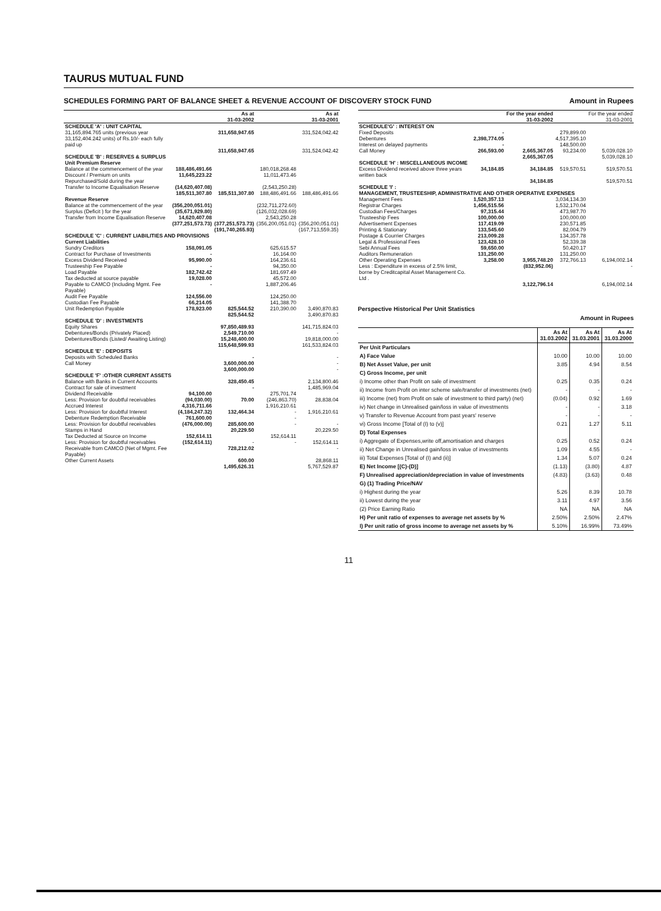TAURUS MUTUAL FUND
SCHEDULES FORMING PART OF BALANCE SHEET & REVENUE ACCOUNT OF DISCOVERY STOCK FUND Amount in Rupees
| | | As at 31-03-2002 | | As at 31-03-2001 |
| --- | --- | --- | --- | --- |
| SCHEDULE 'A' : UNIT CAPITAL | | | | |
| 31,165,894.765 units (previous year 33,152,404.242 units) of Rs.10/- each fully paid up | | 311,658,947.65 | | 331,524,042.42 |
| | | 311,658,947.65 | | 331,524,042.42 |
| SCHEDULE 'B' : RESERVES & SURPLUS | | | | |
| Unit Premium Reserve | | | | |
| Balance at the commencement of the year | 188,486,491.66 | | 180,018,268.48 | |
| Discount / Premium on units Repurchased/Sold during the year | 11,645,223.22 | | 11,011,473.46 | |
| Transfer to Income Equalisation Reserve | (14,620,407.08) | | (2,543,250.28) | |
| | 185,511,307.80 | 185,511,307.80 | 188,486,491.66 | 188,486,491.66 |
| Revenue Reserve | | | | |
| Balance at the commencement of the year | (356,200,051.01) | | (232,711,272.60) | |
| Surplus (Deficit ) for the year | (35,671,929.80) | | (126,032,028.69) | |
| Transfer from Income Equalisation Reserve | 14,620,407.08 | | 2,543,250.28 | |
| | (377,251,573.73) | (377,251,573.73) | (356,200,051.01) | (356,200,051.01) |
| | | (191,740,265.93) | | (167,713,559.35) |
| SCHEDULE 'C' : CURRENT LIABILITIES AND PROVISIONS | | | | |
| Current Liabilities | | | | |
| Sundry Creditors | 158,091.05 | | 625,615.57 | |
| Contract for Purchase of Investments | - | | 16,164.00 | |
| Excess Dividend Received | 95,990.00 | | 164,236.61 | |
| Trusteeship Fee Payable | - | | 94,350.00 | |
| Load Payable | 182,742.42 | | 181,697.49 | |
| Tax deducted at source payable | 19,028.00 | | 45,572.00 | |
| Payable to CAMCO (Including Mgmt. Fee Payable) | - | | 1,887,206.46 | |
| Audit Fee Payable | 124,556.00 | | 124,250.00 | |
| Custodian Fee Payable | 66,214.05 | | 141,388.70 | |
| Unit Redemption Payable | 178,923.00 | 825,544.52 | 210,390.00 | 3,490,870.83 |
| | | 825,544.52 | | 3,490,870.83 |
| SCHEDULE 'D' : INVESTMENTS | | | | |
| Equity Shares | | 97,850,489.93 | | 141,715,824.03 |
| Debentures/Bonds (Privately Placed) | | 2,549,710.00 | | - |
| Debentures/Bonds (Listed/ Awaiting Listing) | | 15,248,400.00 | | 19,818,000.00 |
| | | 115,648,599.93 | | 161,533,824.03 |
| SCHEDULE 'E' : DEPOSITS | | | | |
| Deposits with Scheduled Banks | | - | | - |
| Call Money | | 3,600,000.00 | | - |
| | | 3,600,000.00 | | - |
| SCHEDULE 'F' :OTHER CURRENT ASSETS | | | | |
| Balance with Banks in Current Accounts | | 328,450.45 | | 2,134,800.46 |
| Contract for sale of investment | | - | | 1,485,969.04 |
| Dividend Receivable | 94,100.00 | | 275,701.74 | |
| Less: Provision for doubtful receivables | (94,030.00) | 70.00 | (246,863.70) | 28,838.04 |
| Accrued Interest | 4,316,711.66 | | 1,916,210.61 | |
| Less: Provision for doubtful Interest | (4,184,247.32) | 132,464.34 | - | 1,916,210.61 |
| Debenture Redemption Receivable | 761,600.00 | | - | |
| Less: Provision for doubtful receivables | (476,000.00) | 285,600.00 | - | - |
| Stamps in Hand | | 20,229.50 | | 20,229.50 |
| Tax Deducted at Source on Income | 152,614.11 | | 152,614.11 | |
| Less: Provision for doubtful receivables | (152,614.11) | - | - | 152,614.11 |
| Receivable from CAMCO (Net of Mgmt. Fee Payable) | | 728,212.02 | | - |
| Other Current Assets | | 600.00 | | 28,868.11 |
| | | 1,495,626.31 | | 5,767,529.87 |
| | | For the year ended 31-03-2002 | | For the year ended 31-03-2001 |
| --- | --- | --- | --- | --- |
| SCHEDULE'G' : INTEREST ON | | | | |
| Fixed Deposits | - | | 279,899.00 | |
| Debentures | 2,398,774.05 | | 4,517,395.10 | |
| Interest on delayed payments | - | | 148,500.00 | |
| Call Money | 266,593.00 | 2,665,367.05 | 93,234.00 | 5,039,028.10 |
| | | 2,665,367.05 | | 5,039,028.10 |
| SCHEDULE 'H' : MISCELLANEOUS INCOME | | | | |
| Excess Dividend received above three years written back | 34,184.85 | 34,184.85 | 519,570.51 | 519,570.51 |
| | | 34,184.85 | | 519,570.51 |
| SCHEDULE 'I' : MANAGEMENT, TRUSTEESHIP, ADMINISTRATIVE AND OTHER OPERATIVE EXPENSES | | | | |
| Management Fees | 1,520,357.13 | | 3,034,134.30 | |
| Registrar Charges | 1,456,515.56 | | 1,532,170.04 | |
| Custodian Fees/Charges | 97,315.44 | | 473,987.70 | |
| Trusteeship Fees | 100,000.00 | | 100,000.00 | |
| Advertisement Expenses | 117,419.09 | | 230,571.85 | |
| Printing & Stationary | 133,545.60 | | 82,004.79 | |
| Postage & Courrier Charges | 213,009.28 | | 134,357.78 | |
| Legal & Professional Fees | 123,428.10 | | 52,339.38 | |
| Sebi Annual Fees | 59,650.00 | | 50,420.17 | |
| Auditors Remuneration | 131,250.00 | | 131,250.00 | |
| Other Operating Expenses | 3,258.00 | 3,955,748.20 | 372,766.13 | 6,194,002.14 |
| Less : Expenditure in excess of 2.5% limit, borne by Creditcapital Asset Management Co. Ltd . | | (832,952.06) | | - |
| | | 3,122,796.14 | | 6,194,002.14 |
Perspective Historical Per Unit Statistics
Amount in Rupees
| | As At 31.03.2002 | As At 31.03.2001 | As At 31.03.2000 |
| --- | --- | --- | --- |
| Per Unit Particulars | | | |
| A) Face Value | 10.00 | 10.00 | 10.00 |
| B) Net Asset Value, per unit | 3.85 | 4.94 | 8.54 |
| C) Gross Income, per unit | | | |
| i) Income other than Profit on sale of investment | 0.25 | 0.35 | 0.24 |
| ii) Income from Profit on inter scheme sale/transfer of investments (net) | - | - | - |
| iii) Income (net) from Profit on sale of investment to third party) (net) | (0.04) | 0.92 | 1.69 |
| iv) Net change in Unrealised gain/loss in value of investments | - | - | 3.18 |
| v) Transfer to Revenue Account from past years' reserve | - | - | - |
| vi) Gross Income [Total of (I) to (v)] | 0.21 | 1.27 | 5.11 |
| D) Total Expenses | | | |
| i) Aggregate of Expenses,write off,amortisation and charges | 0.25 | 0.52 | 0.24 |
| ii) Net Change in Unrealised gain/loss in value of investments | 1.09 | 4.55 | - |
| iii) Total Expenses [Total of (I) and (ii)] | 1.34 | 5.07 | 0.24 |
| E) Net Income [(C)-(D)] | (1.13) | (3.80) | 4.87 |
| F) Unrealised appreciation/depreciation in value of investments | (4.83) | (3.63) | 0.48 |
| G) (1) Trading Price/NAV | | | |
| i) Highest during the year | 5.26 | 8.39 | 10.78 |
| ii) Lowest during the year | 3.11 | 4.97 | 3.56 |
| (2) Price Earning Ratio | NA | NA | NA |
| H) Per unit ratio of expenses to average net assets by % | 2.50% | 2.50% | 2.47% |
| I) Per unit ratio of gross income to average net assets by % | 5.10% | 16.99% | 73.49% |
11